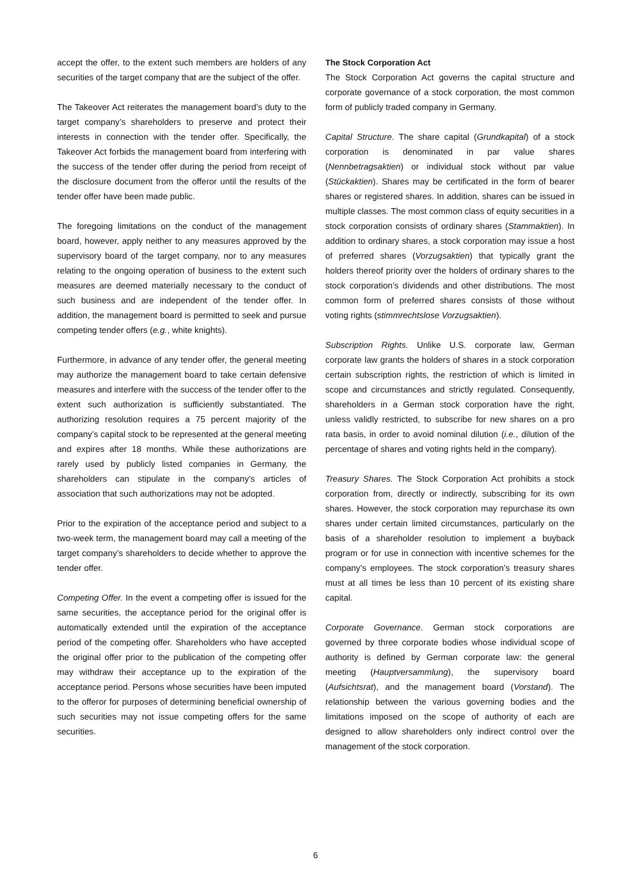accept the offer, to the extent such members are holders of any securities of the target company that are the subject of the offer.
The Takeover Act reiterates the management board’s duty to the target company’s shareholders to preserve and protect their interests in connection with the tender offer. Specifically, the Takeover Act forbids the management board from interfering with the success of the tender offer during the period from receipt of the disclosure document from the offeror until the results of the tender offer have been made public.
The foregoing limitations on the conduct of the management board, however, apply neither to any measures approved by the supervisory board of the target company, nor to any measures relating to the ongoing operation of business to the extent such measures are deemed materially necessary to the conduct of such business and are independent of the tender offer. In addition, the management board is permitted to seek and pursue competing tender offers (e.g., white knights).
Furthermore, in advance of any tender offer, the general meeting may authorize the management board to take certain defensive measures and interfere with the success of the tender offer to the extent such authorization is sufficiently substantiated. The authorizing resolution requires a 75 percent majority of the company’s capital stock to be represented at the general meeting and expires after 18 months. While these authorizations are rarely used by publicly listed companies in Germany, the shareholders can stipulate in the company’s articles of association that such authorizations may not be adopted.
Prior to the expiration of the acceptance period and subject to a two-week term, the management board may call a meeting of the target company’s shareholders to decide whether to approve the tender offer.
Competing Offer. In the event a competing offer is issued for the same securities, the acceptance period for the original offer is automatically extended until the expiration of the acceptance period of the competing offer. Shareholders who have accepted the original offer prior to the publication of the competing offer may withdraw their acceptance up to the expiration of the acceptance period. Persons whose securities have been imputed to the offeror for purposes of determining beneficial ownership of such securities may not issue competing offers for the same securities.
The Stock Corporation Act
The Stock Corporation Act governs the capital structure and corporate governance of a stock corporation, the most common form of publicly traded company in Germany.
Capital Structure. The share capital (Grundkapital) of a stock corporation is denominated in par value shares (Nennbetragsaktien) or individual stock without par value (Stückaktien). Shares may be certificated in the form of bearer shares or registered shares. In addition, shares can be issued in multiple classes. The most common class of equity securities in a stock corporation consists of ordinary shares (Stammaktien). In addition to ordinary shares, a stock corporation may issue a host of preferred shares (Vorzugsaktien) that typically grant the holders thereof priority over the holders of ordinary shares to the stock corporation’s dividends and other distributions. The most common form of preferred shares consists of those without voting rights (stimmrechtslose Vorzugsaktien).
Subscription Rights. Unlike U.S. corporate law, German corporate law grants the holders of shares in a stock corporation certain subscription rights, the restriction of which is limited in scope and circumstances and strictly regulated. Consequently, shareholders in a German stock corporation have the right, unless validly restricted, to subscribe for new shares on a pro rata basis, in order to avoid nominal dilution (i.e., dilution of the percentage of shares and voting rights held in the company).
Treasury Shares. The Stock Corporation Act prohibits a stock corporation from, directly or indirectly, subscribing for its own shares. However, the stock corporation may repurchase its own shares under certain limited circumstances, particularly on the basis of a shareholder resolution to implement a buyback program or for use in connection with incentive schemes for the company’s employees. The stock corporation’s treasury shares must at all times be less than 10 percent of its existing share capital.
Corporate Governance. German stock corporations are governed by three corporate bodies whose individual scope of authority is defined by German corporate law: the general meeting (Hauptversammlung), the supervisory board (Aufsichtsrat), and the management board (Vorstand). The relationship between the various governing bodies and the limitations imposed on the scope of authority of each are designed to allow shareholders only indirect control over the management of the stock corporation.
6